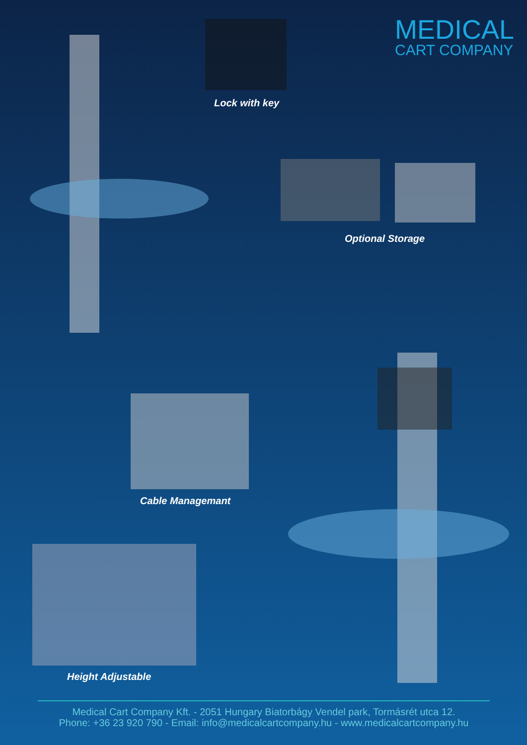MEDICAL
CART COMPANY
Lock with key
Optional Storage
Cable Managemant
Height Adjustable
Medical Cart Company Kft. - 2051 Hungary Biatorbágy Vendel park, Tormásrét utca 12.
Phone: +36 23 920 790 - Email: info@medicalcartcompany.hu - www.medicalcartcompany.hu